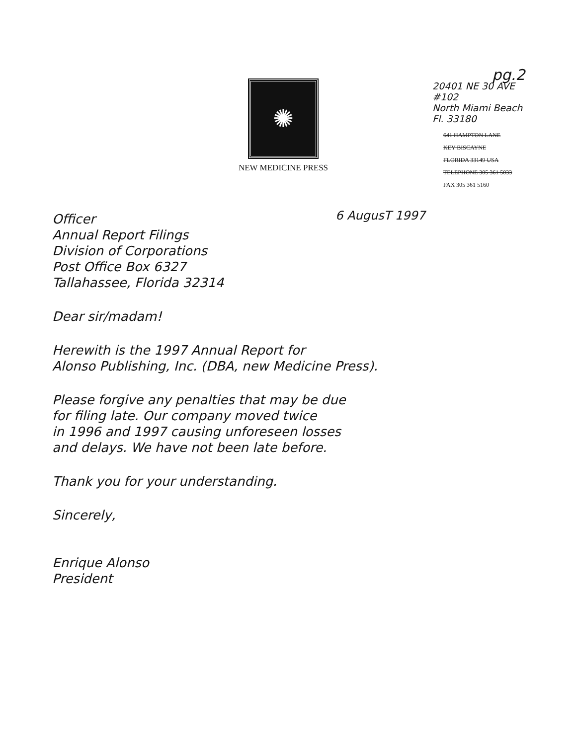✺
NEW MEDICINE PRESS
pg.2
20401 NE 30 AVE
#102
North Miami Beach
Fl. 33180
641 HAMPTON LANE
KEY BISCAYNE
FLORIDA 33149 USA
TELEPHONE 305 361 5033
FAX 305 361 5160
6 AugusT 1997
Officer
Annual Report Filings
Division of Corporations
Post Office Box 6327
Tallahassee, Florida 32314
Dear sir/madam!
Herewith is the 1997 Annual Report for
Alonso Publishing, Inc. (DBA, new Medicine Press).
Please forgive any penalties that may be due
for filing late. Our company moved twice
in 1996 and 1997 causing unforeseen losses
and delays. We have not been late before.
Thank you for your understanding.
Sincerely,
Enrique Alonso
President